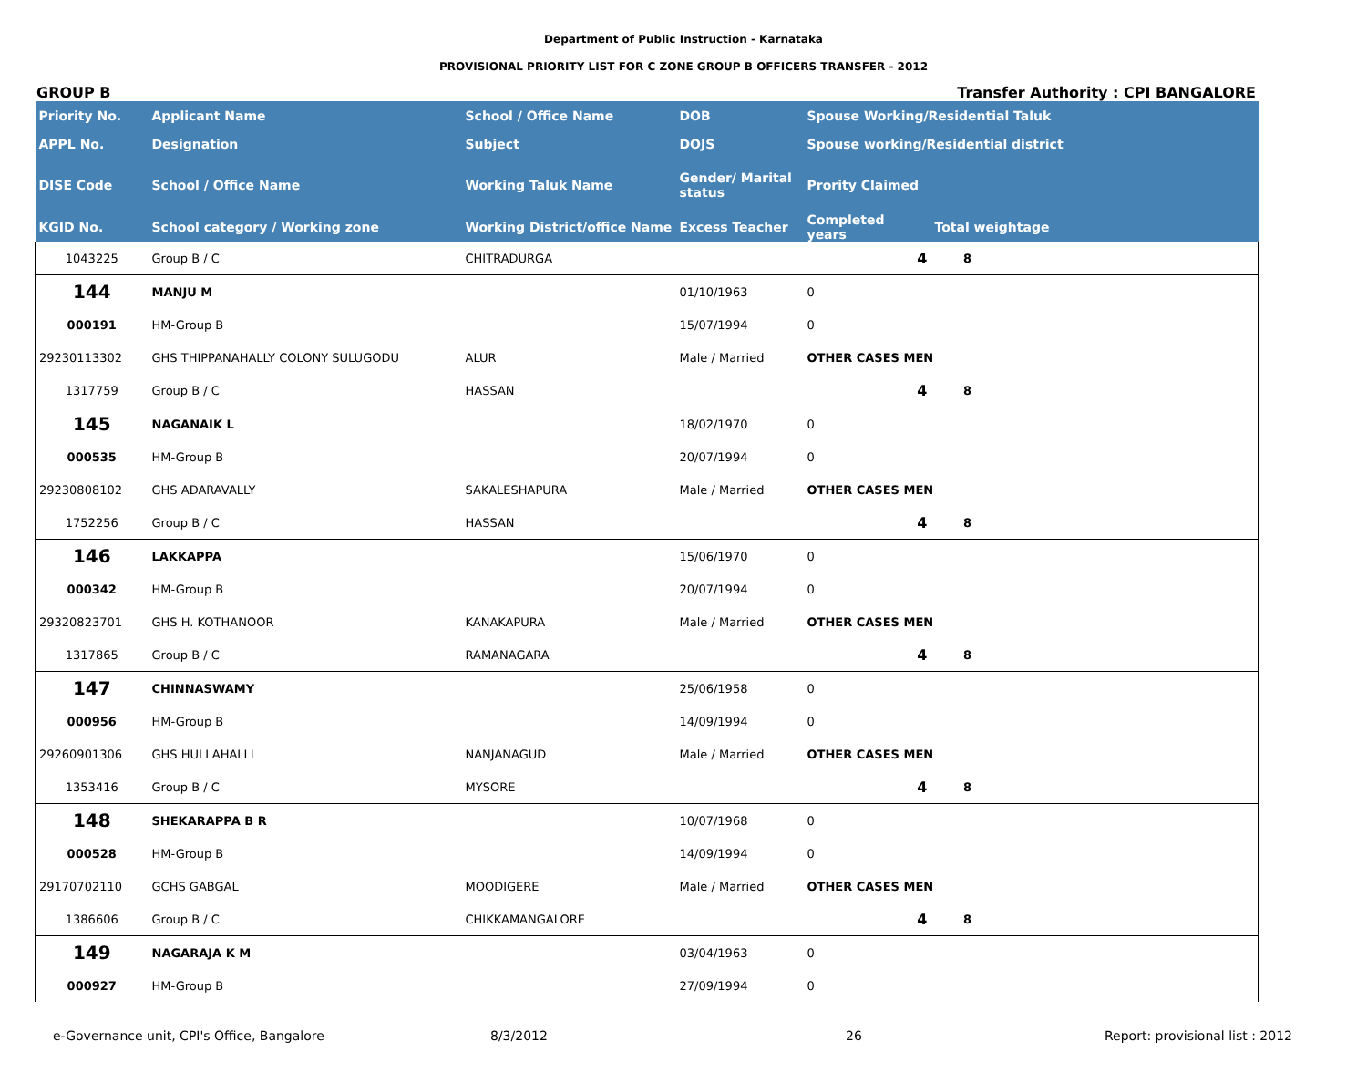Department of Public Instruction - Karnataka
PROVISIONAL PRIORITY LIST FOR C ZONE GROUP B OFFICERS TRANSFER - 2012
GROUP B Transfer Authority : CPI BANGALORE
| Priority No. | Applicant Name | School / Office Name | DOB | Spouse Working/Residential Taluk | | |
| --- | --- | --- | --- | --- | --- | --- |
| APPL No. | Designation | Subject | DOJS | Spouse working/Residential district | | |
| DISE Code | School / Office Name | Working Taluk Name | Gender/ Marital status | Prority Claimed | | |
| KGID No. | School category / Working zone | Working District/office Name | Excess Teacher | Completed years | Total weightage | |
| 1043225 | Group B / C | CHITRADURGA | | 4 | 8 | |
| 144 | MANJU M | | 01/10/1963 | 0 | | |
| 000191 | HM-Group B | | 15/07/1994 | 0 | | |
| 29230113302 | GHS THIPPANAHALLY COLONY SULUGODU | ALUR | Male / Married | OTHER CASES MEN | | |
| 1317759 | Group B / C | HASSAN | | 4 | 8 | |
| 145 | NAGANAIK L | | 18/02/1970 | 0 | | |
| 000535 | HM-Group B | | 20/07/1994 | 0 | | |
| 29230808102 | GHS ADARAVALLY | SAKALESHAPURA | Male / Married | OTHER CASES MEN | | |
| 1752256 | Group B / C | HASSAN | | 4 | 8 | |
| 146 | LAKKAPPA | | 15/06/1970 | 0 | | |
| 000342 | HM-Group B | | 20/07/1994 | 0 | | |
| 29320823701 | GHS H. KOTHANOOR | KANAKAPURA | Male / Married | OTHER CASES MEN | | |
| 1317865 | Group B / C | RAMANAGARA | | 4 | 8 | |
| 147 | CHINNASWAMY | | 25/06/1958 | 0 | | |
| 000956 | HM-Group B | | 14/09/1994 | 0 | | |
| 29260901306 | GHS HULLAHALLI | NANJANAGUD | Male / Married | OTHER CASES MEN | | |
| 1353416 | Group B / C | MYSORE | | 4 | 8 | |
| 148 | SHEKARAPPA B R | | 10/07/1968 | 0 | | |
| 000528 | HM-Group B | | 14/09/1994 | 0 | | |
| 29170702110 | GCHS GABGAL | MOODIGERE | Male / Married | OTHER CASES MEN | | |
| 1386606 | Group B / C | CHIKKAMANGALORE | | 4 | 8 | |
| 149 | NAGARAJA K M | | 03/04/1963 | 0 | | |
| 000927 | HM-Group B | | 27/09/1994 | 0 | | |
e-Governance unit, CPI's Office, Bangalore 8/3/2012 26 Report: provisional list : 2012